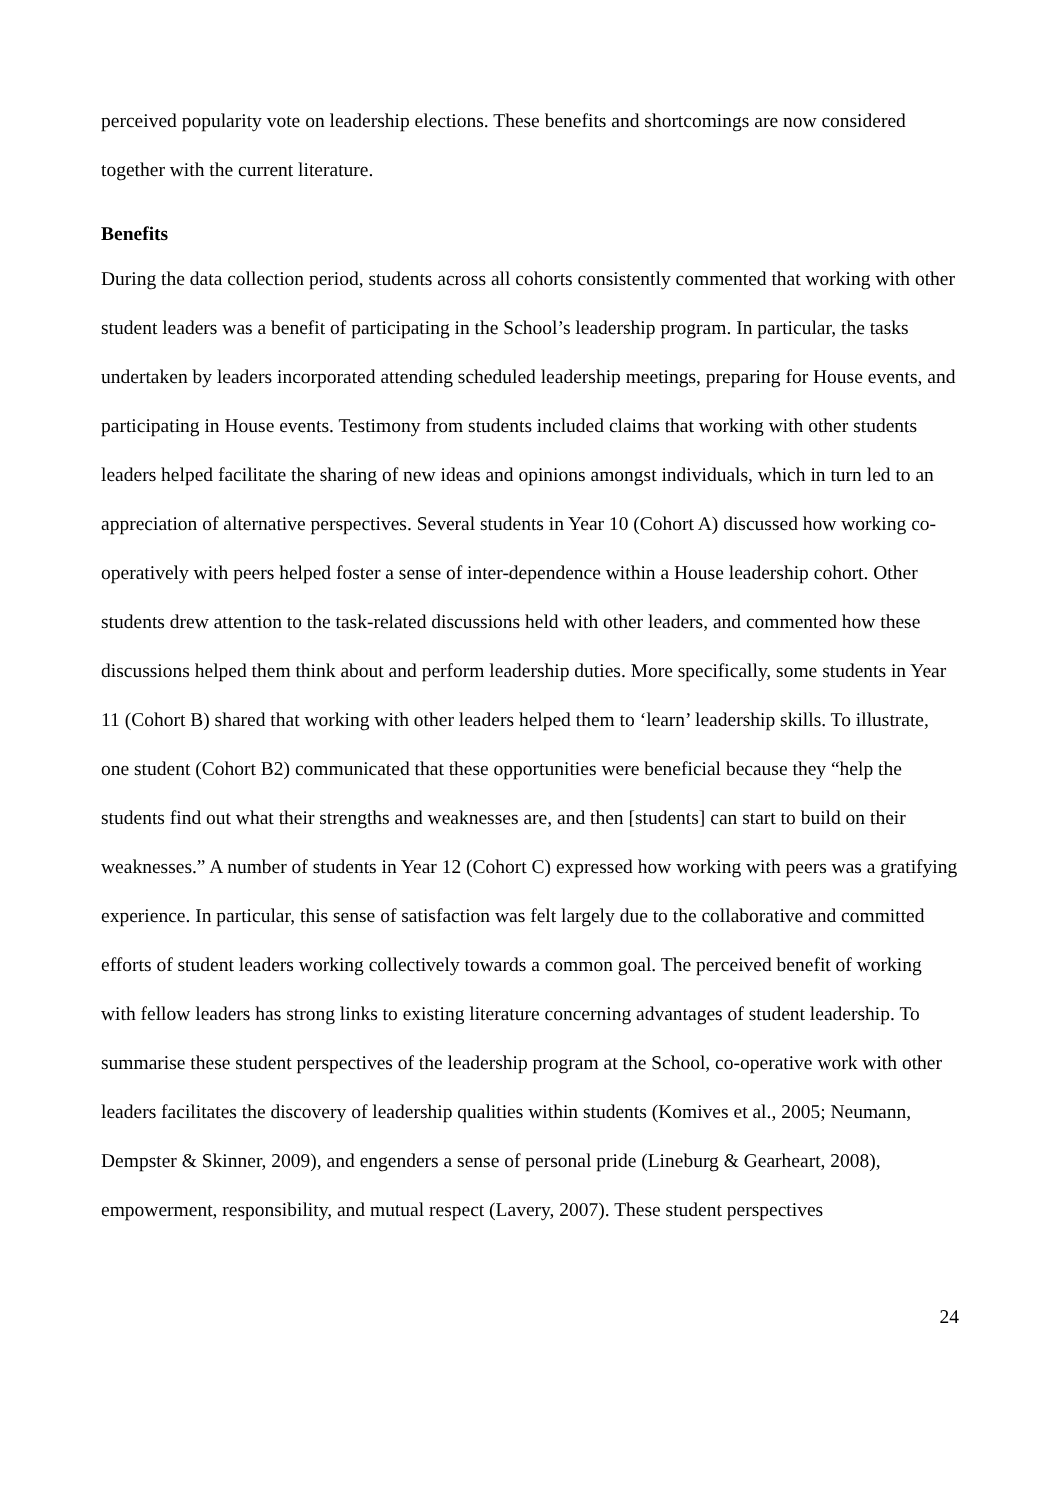perceived popularity vote on leadership elections. These benefits and shortcomings are now considered together with the current literature.
Benefits
During the data collection period, students across all cohorts consistently commented that working with other student leaders was a benefit of participating in the School’s leadership program. In particular, the tasks undertaken by leaders incorporated attending scheduled leadership meetings, preparing for House events, and participating in House events. Testimony from students included claims that working with other students leaders helped facilitate the sharing of new ideas and opinions amongst individuals, which in turn led to an appreciation of alternative perspectives. Several students in Year 10 (Cohort A) discussed how working co-operatively with peers helped foster a sense of inter-dependence within a House leadership cohort. Other students drew attention to the task-related discussions held with other leaders, and commented how these discussions helped them think about and perform leadership duties. More specifically, some students in Year 11 (Cohort B) shared that working with other leaders helped them to ‘learn’ leadership skills. To illustrate, one student (Cohort B2) communicated that these opportunities were beneficial because they “help the students find out what their strengths and weaknesses are, and then [students] can start to build on their weaknesses.” A number of students in Year 12 (Cohort C) expressed how working with peers was a gratifying experience. In particular, this sense of satisfaction was felt largely due to the collaborative and committed efforts of student leaders working collectively towards a common goal. The perceived benefit of working with fellow leaders has strong links to existing literature concerning advantages of student leadership. To summarise these student perspectives of the leadership program at the School, co-operative work with other leaders facilitates the discovery of leadership qualities within students (Komives et al., 2005; Neumann, Dempster & Skinner, 2009), and engenders a sense of personal pride (Lineburg & Gearheart, 2008), empowerment, responsibility, and mutual respect (Lavery, 2007). These student perspectives
24